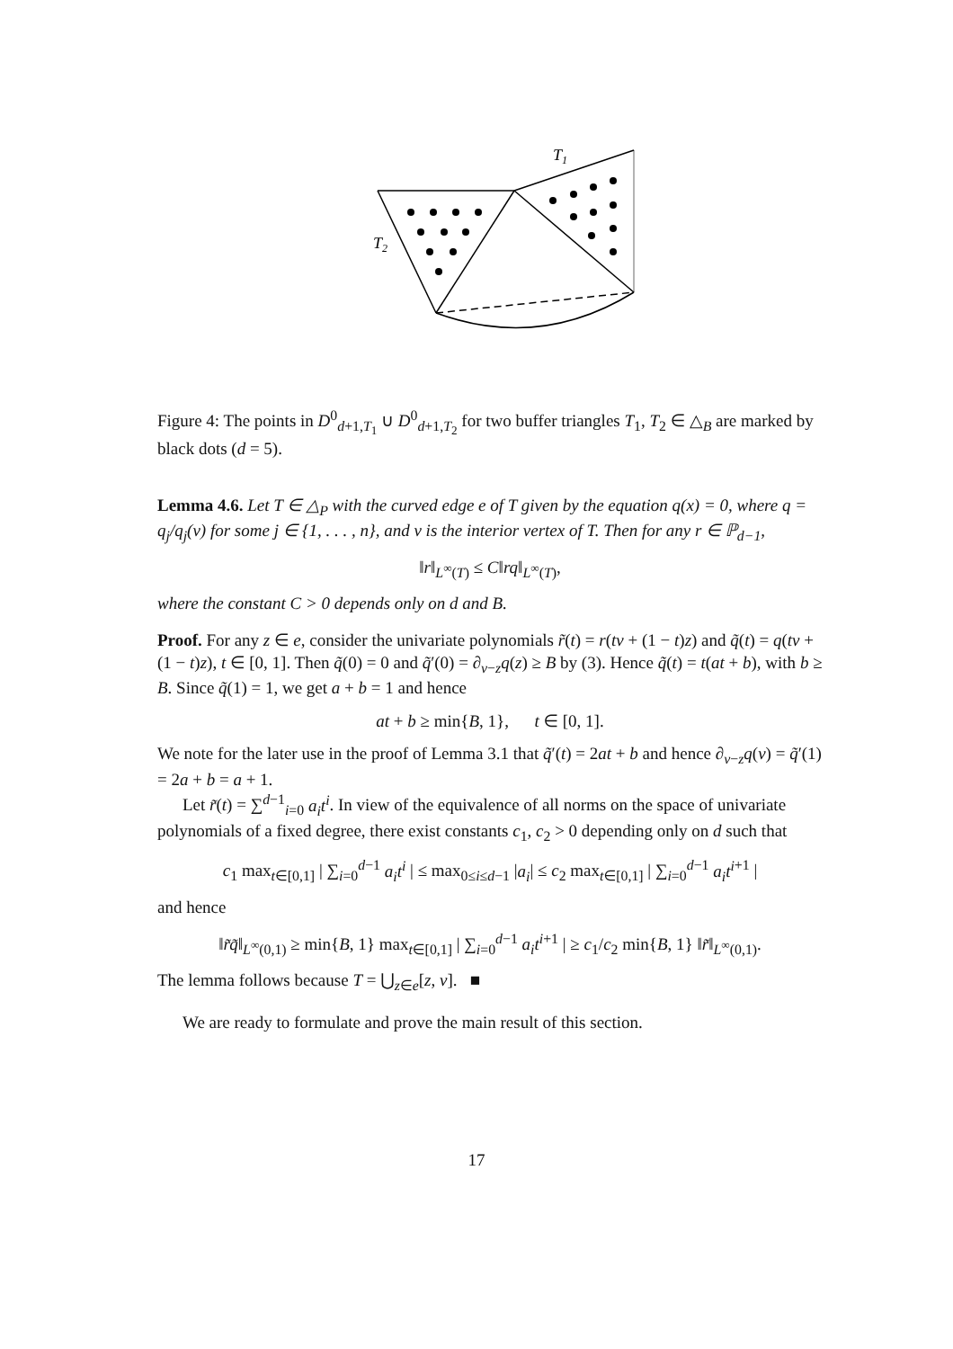T1
T2
Figure 4: The points in D<sup>0</sup><sub>d+1,T<sub>1</sub></sub> ∪ D<sup>0</sup><sub>d+1,T<sub>2</sub></sub> for two buffer triangles T<sub>1</sub>, T<sub>2</sub> ∈ △<sub>B</sub> are marked by black dots (d = 5).
Lemma 4.6. Let T ∈ △<sub>P</sub> with the curved edge e of T given by the equation q(x) = 0, where q = q<sub>j</sub>/q<sub>j</sub>(v) for some j ∈ {1, . . . , n}, and v is the interior vertex of T. Then for any r ∈ ℙ<sub>d−1</sub>,
‖r‖<sub>L<sup>∞</sup>(T)</sub> ≤ C‖rq‖<sub>L<sup>∞</sup>(T)</sub>,
where the constant C > 0 depends only on d and B.
Proof. For any z ∈ e, consider the univariate polynomials r̃(t) = r(tv + (1 − t)z) and q̃(t) = q(tv + (1 − t)z), t ∈ [0, 1]. Then q̃(0) = 0 and q̃′(0) = ∂<sub>v−z</sub>q(z) ≥ B by (3). Hence q̃(t) = t(at + b), with b ≥ B. Since q̃(1) = 1, we get a + b = 1 and hence
at + b ≥ min{B, 1}, t ∈ [0, 1].
We note for the later use in the proof of Lemma 3.1 that q̃′(t) = 2at + b and hence ∂<sub>v−z</sub>q(v) = q̃′(1) = 2a + b = a + 1.
Let r̃(t) = ∑<sup>d−1</sup><sub>i=0</sub> a<sub>i</sub>t<sup>i</sup>. In view of the equivalence of all norms on the space of univariate polynomials of a fixed degree, there exist constants c<sub>1</sub>, c<sub>2</sub> > 0 depending only on d such that
c<sub>1</sub> max<sub>t∈[0,1]</sub> | ∑<sub>i=0</sub><sup>d−1</sup> a<sub>i</sub>t<sup>i</sup> | ≤ max<sub>0≤i≤d−1</sub> |a<sub>i</sub>| ≤ c<sub>2</sub> max<sub>t∈[0,1]</sub> | ∑<sub>i=0</sub><sup>d−1</sup> a<sub>i</sub>t<sup>i</sup><sup>+1</sup> |
and hence
‖r̃q̃‖<sub>L<sup>∞</sup>(0,1)</sub> ≥ min{B, 1} max<sub>t∈[0,1]</sub> | ∑<sub>i=0</sub><sup>d−1</sup> a<sub>i</sub>t<sup>i+1</sup> | ≥ c<sub>1</sub>/c<sub>2</sub> min{B, 1} ‖r̃‖<sub>L<sup>∞</sup>(0,1)</sub>.
The lemma follows because T = ⋃<sub>z∈e</sub>[z, v]. ■
We are ready to formulate and prove the main result of this section.
17